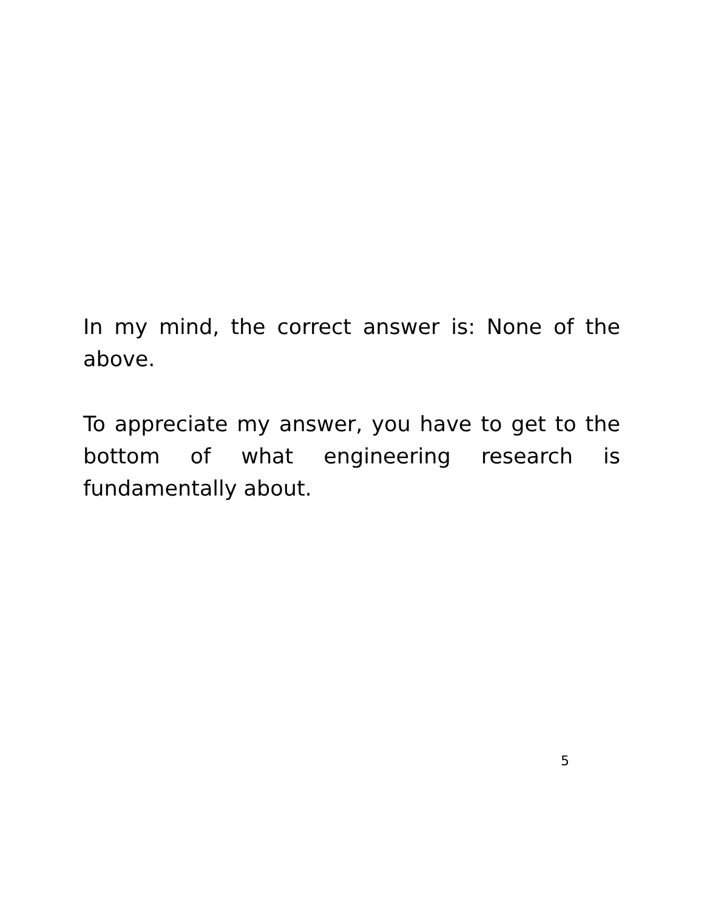In my mind, the correct answer is: None of the above.
To appreciate my answer, you have to get to the bottom of what engineering research is fundamentally about.
5